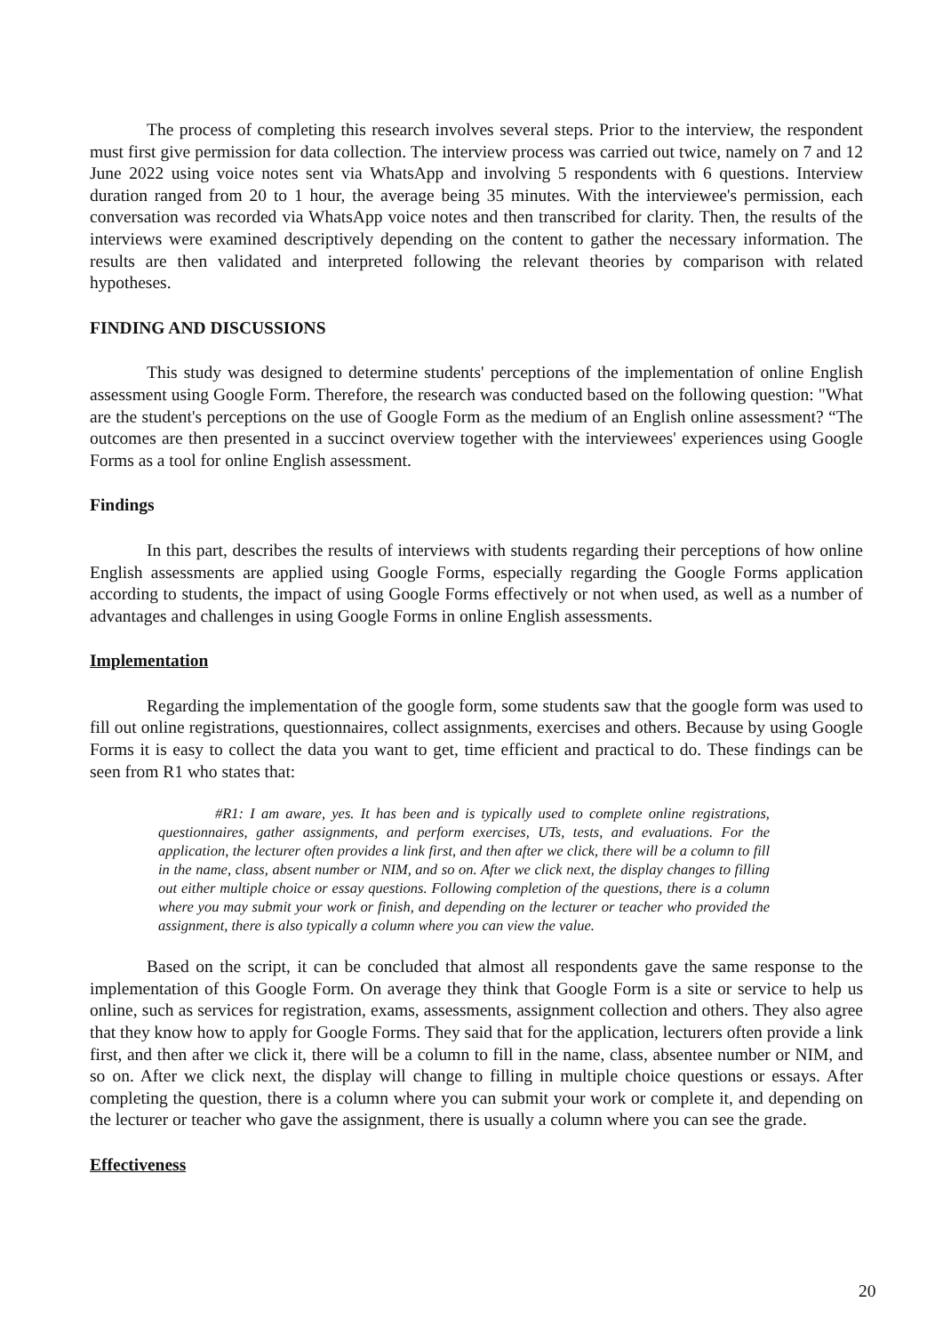The process of completing this research involves several steps. Prior to the interview, the respondent must first give permission for data collection. The interview process was carried out twice, namely on 7 and 12 June 2022 using voice notes sent via WhatsApp and involving 5 respondents with 6 questions. Interview duration ranged from 20 to 1 hour, the average being 35 minutes. With the interviewee's permission, each conversation was recorded via WhatsApp voice notes and then transcribed for clarity. Then, the results of the interviews were examined descriptively depending on the content to gather the necessary information. The results are then validated and interpreted following the relevant theories by comparison with related hypotheses.
FINDING AND DISCUSSIONS
This study was designed to determine students' perceptions of the implementation of online English assessment using Google Form. Therefore, the research was conducted based on the following question: "What are the student's perceptions on the use of Google Form as the medium of an English online assessment? “The outcomes are then presented in a succinct overview together with the interviewees' experiences using Google Forms as a tool for online English assessment.
Findings
In this part, describes the results of interviews with students regarding their perceptions of how online English assessments are applied using Google Forms, especially regarding the Google Forms application according to students, the impact of using Google Forms effectively or not when used, as well as a number of advantages and challenges in using Google Forms in online English assessments.
Implementation
Regarding the implementation of the google form, some students saw that the google form was used to fill out online registrations, questionnaires, collect assignments, exercises and others. Because by using Google Forms it is easy to collect the data you want to get, time efficient and practical to do. These findings can be seen from R1 who states that:
#R1: I am aware, yes. It has been and is typically used to complete online registrations, questionnaires, gather assignments, and perform exercises, UTs, tests, and evaluations. For the application, the lecturer often provides a link first, and then after we click, there will be a column to fill in the name, class, absent number or NIM, and so on. After we click next, the display changes to filling out either multiple choice or essay questions. Following completion of the questions, there is a column where you may submit your work or finish, and depending on the lecturer or teacher who provided the assignment, there is also typically a column where you can view the value.
Based on the script, it can be concluded that almost all respondents gave the same response to the implementation of this Google Form. On average they think that Google Form is a site or service to help us online, such as services for registration, exams, assessments, assignment collection and others. They also agree that they know how to apply for Google Forms. They said that for the application, lecturers often provide a link first, and then after we click it, there will be a column to fill in the name, class, absentee number or NIM, and so on. After we click next, the display will change to filling in multiple choice questions or essays. After completing the question, there is a column where you can submit your work or complete it, and depending on the lecturer or teacher who gave the assignment, there is usually a column where you can see the grade.
Effectiveness
20